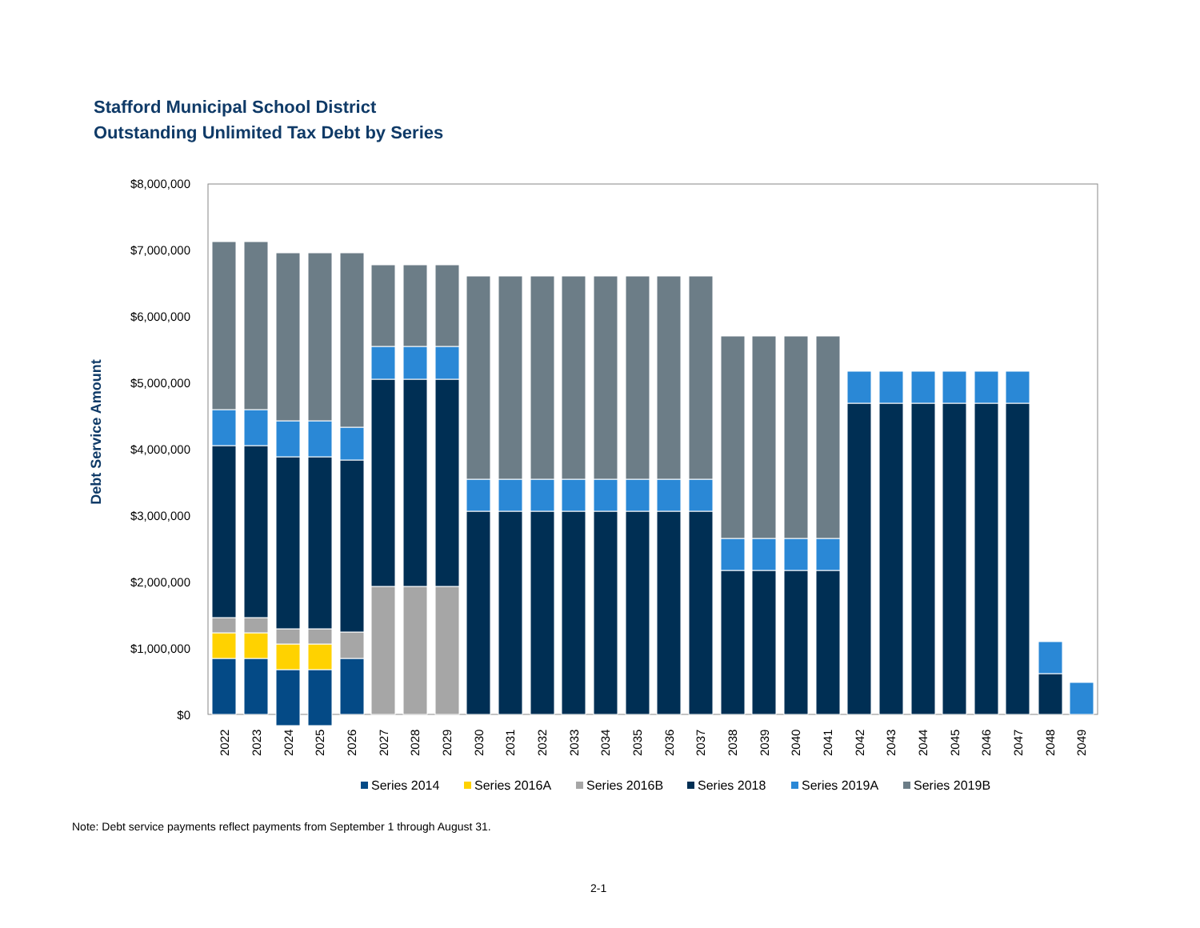Stafford Municipal School District
Outstanding Unlimited Tax Debt by Series
$8,000,000
$7,000,000
$6,000,000
$5,000,000
$4,000,000
$3,000,000
$2,000,000
$1,000,000
$0
Debt Service Amount
2022
2023
2024
2025
2026
2027
2028
2029
2030
2031
2032
2033
2034
2035
2036
2037
2038
2039
2040
2041
2042
2043
2044
2045
2046
2047
2048
2049
Series 2014
Series 2016A
Series 2016B
Series 2018
Series 2019A
Series 2019B
Note: Debt service payments reflect payments from September 1 through August 31.
2-1